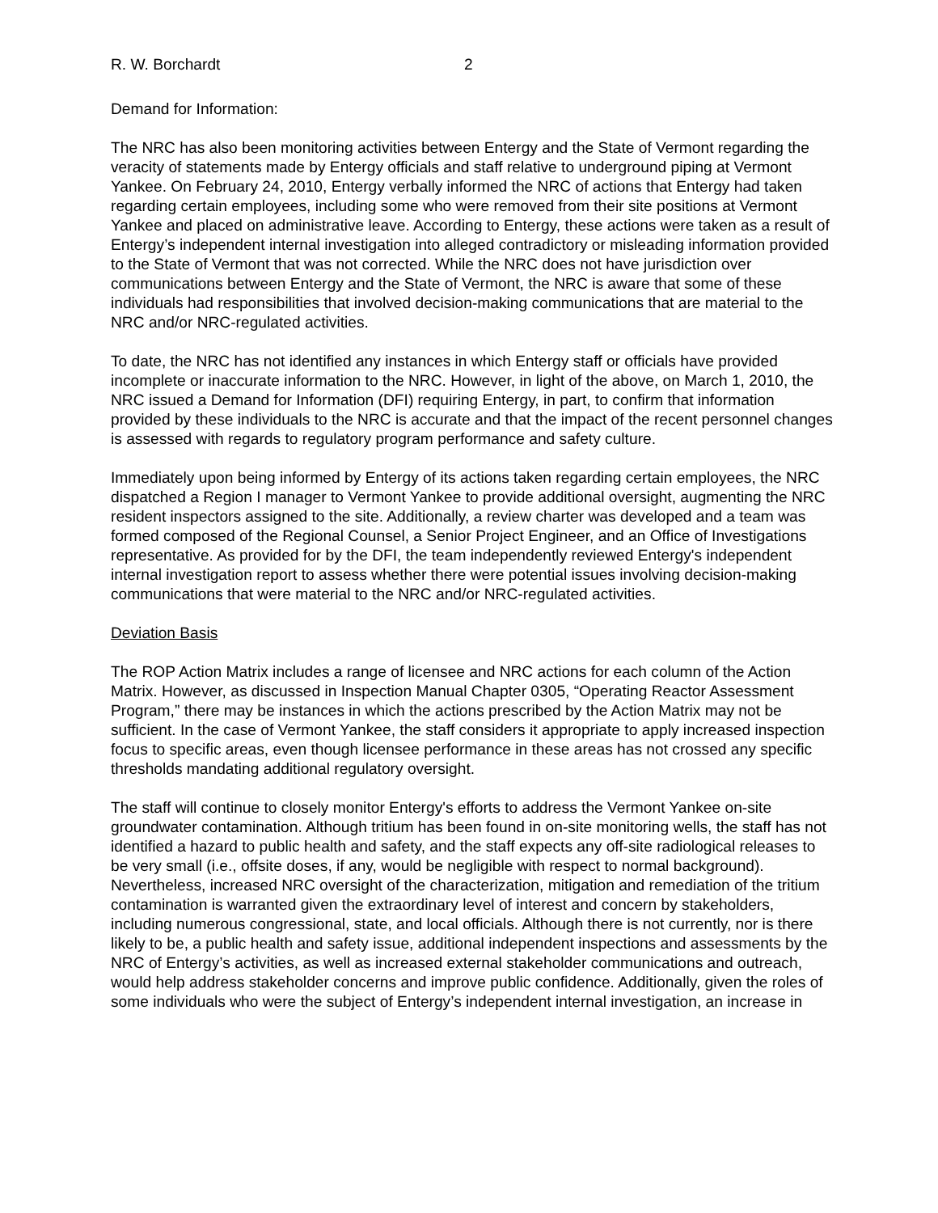R. W. Borchardt 2
Demand for Information:
The NRC has also been monitoring activities between Entergy and the State of Vermont regarding the veracity of statements made by Entergy officials and staff relative to underground piping at Vermont Yankee. On February 24, 2010, Entergy verbally informed the NRC of actions that Entergy had taken regarding certain employees, including some who were removed from their site positions at Vermont Yankee and placed on administrative leave. According to Entergy, these actions were taken as a result of Entergy’s independent internal investigation into alleged contradictory or misleading information provided to the State of Vermont that was not corrected. While the NRC does not have jurisdiction over communications between Entergy and the State of Vermont, the NRC is aware that some of these individuals had responsibilities that involved decision-making communications that are material to the NRC and/or NRC-regulated activities.
To date, the NRC has not identified any instances in which Entergy staff or officials have provided incomplete or inaccurate information to the NRC. However, in light of the above, on March 1, 2010, the NRC issued a Demand for Information (DFI) requiring Entergy, in part, to confirm that information provided by these individuals to the NRC is accurate and that the impact of the recent personnel changes is assessed with regards to regulatory program performance and safety culture.
Immediately upon being informed by Entergy of its actions taken regarding certain employees, the NRC dispatched a Region I manager to Vermont Yankee to provide additional oversight, augmenting the NRC resident inspectors assigned to the site. Additionally, a review charter was developed and a team was formed composed of the Regional Counsel, a Senior Project Engineer, and an Office of Investigations representative. As provided for by the DFI, the team independently reviewed Entergy's independent internal investigation report to assess whether there were potential issues involving decision-making communications that were material to the NRC and/or NRC-regulated activities.
Deviation Basis
The ROP Action Matrix includes a range of licensee and NRC actions for each column of the Action Matrix. However, as discussed in Inspection Manual Chapter 0305, “Operating Reactor Assessment Program,” there may be instances in which the actions prescribed by the Action Matrix may not be sufficient. In the case of Vermont Yankee, the staff considers it appropriate to apply increased inspection focus to specific areas, even though licensee performance in these areas has not crossed any specific thresholds mandating additional regulatory oversight.
The staff will continue to closely monitor Entergy's efforts to address the Vermont Yankee on-site groundwater contamination. Although tritium has been found in on-site monitoring wells, the staff has not identified a hazard to public health and safety, and the staff expects any off-site radiological releases to be very small (i.e., offsite doses, if any, would be negligible with respect to normal background). Nevertheless, increased NRC oversight of the characterization, mitigation and remediation of the tritium contamination is warranted given the extraordinary level of interest and concern by stakeholders, including numerous congressional, state, and local officials. Although there is not currently, nor is there likely to be, a public health and safety issue, additional independent inspections and assessments by the NRC of Entergy’s activities, as well as increased external stakeholder communications and outreach, would help address stakeholder concerns and improve public confidence. Additionally, given the roles of some individuals who were the subject of Entergy’s independent internal investigation, an increase in